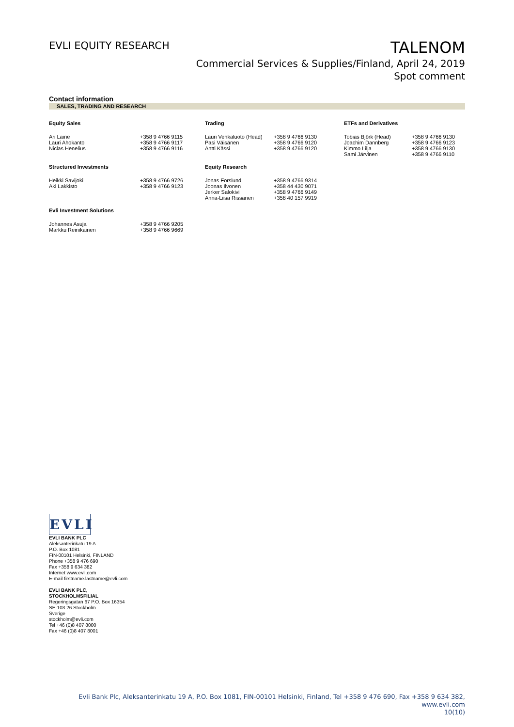EVLI EQUITY RESEARCH
TALENOM
Commercial Services & Supplies/Finland, April 24, 2019
Spot comment
Contact information
SALES, TRADING AND RESEARCH
| Equity Sales | | Trading | | ETFs and Derivatives | |
| --- | --- | --- | --- | --- | --- |
| Ari Laine Lauri Ahokanto Niclas Henelius | +358 9 4766 9115 +358 9 4766 9117 +358 9 4766 9116 | Lauri Vehkaluoto (Head) Pasi Väisänen Antti Kässi | +358 9 4766 9130 +358 9 4766 9120 +358 9 4766 9120 | Tobias Björk (Head) Joachim Dannberg Kimmo Lilja Sami Järvinen | +358 9 4766 9130 +358 9 4766 9123 +358 9 4766 9130 +358 9 4766 9110 |
| Structured Investments | | Equity Research | | | |
| Heikki Savijoki Aki Lakkisto | +358 9 4766 9726 +358 9 4766 9123 | Jonas Forslund Joonas Ilvonen Jerker Salokivi Anna-Liisa Rissanen | +358 9 4766 9314 +358 44 430 9071 +358 9 4766 9149 +358 40 157 9919 | | |
| Evli Investment Solutions | | | | | |
| Johannes Asuja Markku Reinikainen | +358 9 4766 9205 +358 9 4766 9669 | | | | |
EVLI
EVLI BANK PLC
Aleksanterinkatu 19 A
P.O. Box 1081
FIN-00101 Helsinki, FINLAND
Phone +358 9 476 690
Fax +358 9 634 382
Internet www.evli.com
E-mail firstname.lastname@evli.com
EVLI BANK PLC,
STOCKHOLMSFILIAL
Regeringsgatan 67 P.O. Box 16354
SE-103 26 Stockholm
Sverige
stockholm@evli.com
Tel +46 (0)8 407 8000
Fax +46 (0)8 407 8001
Evli Bank Plc, Aleksanterinkatu 19 A, P.O. Box 1081, FIN-00101 Helsinki, Finland, Tel +358 9 476 690, Fax +358 9 634 382, www.evli.com
10(10)